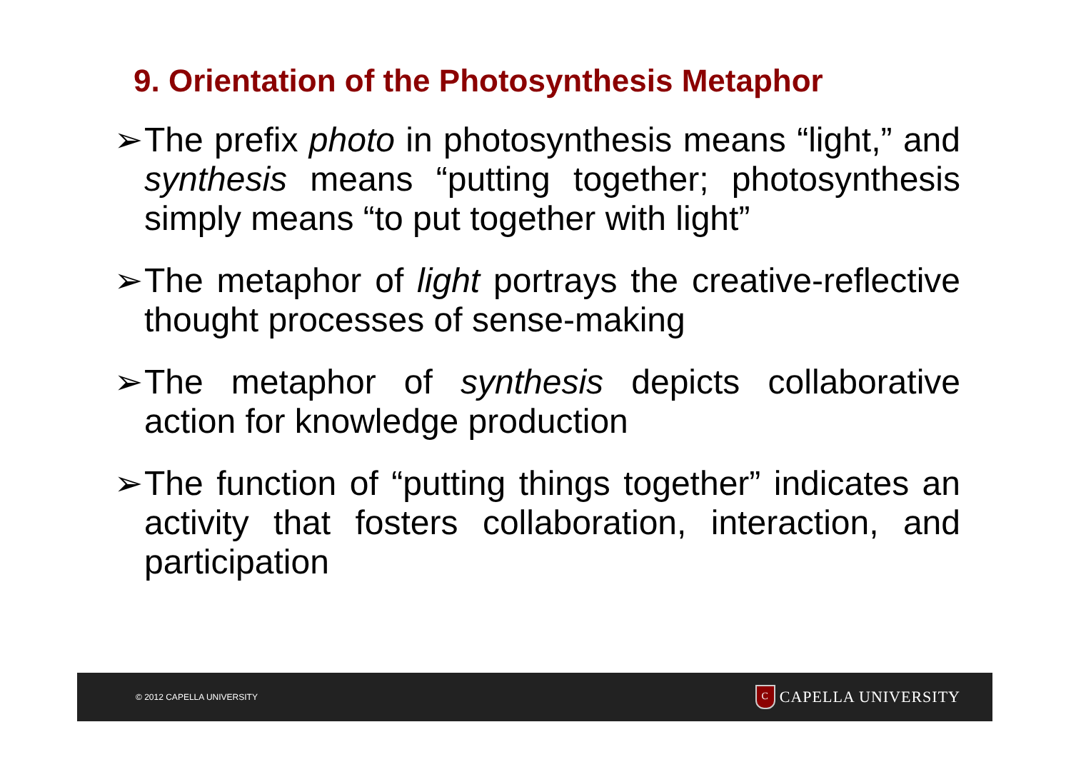9. Orientation of the Photosynthesis Metaphor
➢ The prefix photo in photosynthesis means “light,” and synthesis means “putting together; photosynthesis simply means “to put together with light”
➢ The metaphor of light portrays the creative-reflective thought processes of sense-making
➢ The metaphor of synthesis depicts collaborative action for knowledge production
➢ The function of “putting things together” indicates an activity that fosters collaboration, interaction, and participation
© 2012 CAPELLA UNIVERSITY C CAPELLA UNIVERSITY